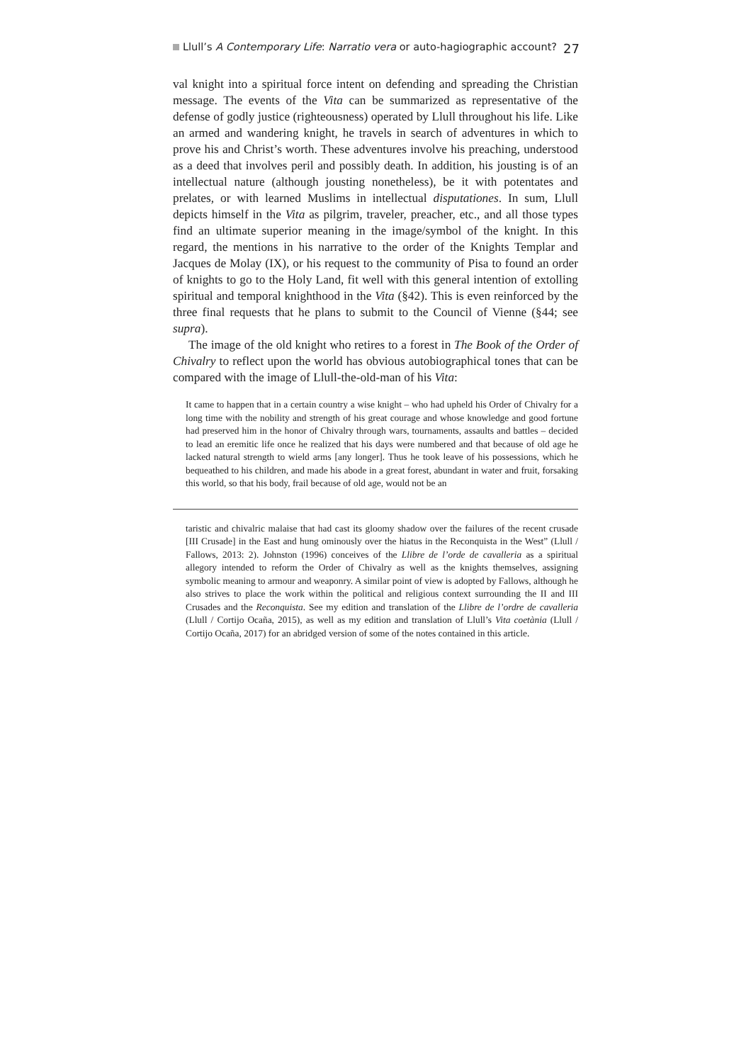Llull’s A Contemporary Life: Narratio vera or auto-hagiographic account? 27
val knight into a spiritual force intent on defending and spreading the Christian message. The events of the Vita can be summarized as representative of the defense of godly justice (righteousness) operated by Llull throughout his life. Like an armed and wandering knight, he travels in search of adventures in which to prove his and Christ’s worth. These adventures involve his preaching, understood as a deed that involves peril and possibly death. In addition, his jousting is of an intellectual nature (although jousting nonetheless), be it with potentates and prelates, or with learned Muslims in intellectual disputationes. In sum, Llull depicts himself in the Vita as pilgrim, traveler, preacher, etc., and all those types find an ultimate superior meaning in the image/symbol of the knight. In this regard, the mentions in his narrative to the order of the Knights Templar and Jacques de Molay (IX), or his request to the community of Pisa to found an order of knights to go to the Holy Land, fit well with this general intention of extolling spiritual and temporal knighthood in the Vita (§42). This is even reinforced by the three final requests that he plans to submit to the Council of Vienne (§44; see supra).
The image of the old knight who retires to a forest in The Book of the Order of Chivalry to reflect upon the world has obvious autobiographical tones that can be compared with the image of Llull-the-old-man of his Vita:
It came to happen that in a certain country a wise knight – who had upheld his Order of Chivalry for a long time with the nobility and strength of his great courage and whose knowledge and good fortune had preserved him in the honor of Chivalry through wars, tournaments, assaults and battles – decided to lead an eremitic life once he realized that his days were numbered and that because of old age he lacked natural strength to wield arms [any longer]. Thus he took leave of his possessions, which he bequeathed to his children, and made his abode in a great forest, abundant in water and fruit, forsaking this world, so that his body, frail because of old age, would not be an
taristic and chivalric malaise that had cast its gloomy shadow over the failures of the recent crusade [III Crusade] in the East and hung ominously over the hiatus in the Reconquista in the West” (Llull / Fallows, 2013: 2). Johnston (1996) conceives of the Llibre de l’orde de cavalleria as a spiritual allegory intended to reform the Order of Chivalry as well as the knights themselves, assigning symbolic meaning to armour and weaponry. A similar point of view is adopted by Fallows, although he also strives to place the work within the political and religious context surrounding the II and III Crusades and the Reconquista. See my edition and translation of the Llibre de l’ordre de cavalleria (Llull / Cortijo Ocaña, 2015), as well as my edition and translation of Llull’s Vita coetània (Llull / Cortijo Ocaña, 2017) for an abridged version of some of the notes contained in this article.